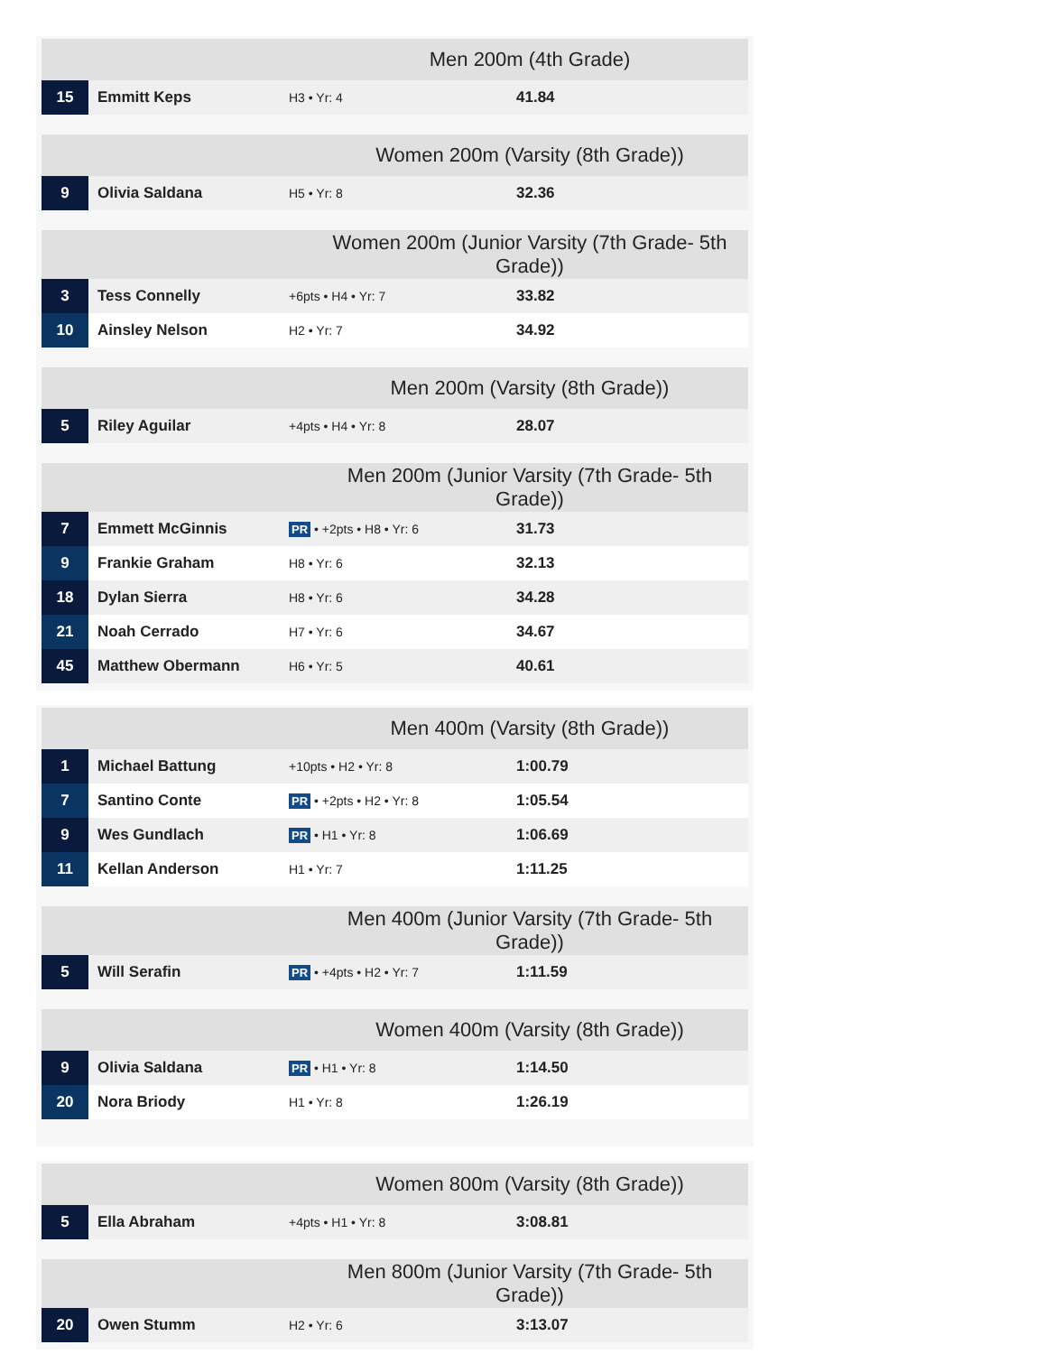| Men 200m (4th Grade) | | | |
| --- | --- | --- | --- |
| 15 | Emmitt Keps | H3 • Yr: 4 | 41.84 |
| Women 200m (Varsity (8th Grade)) | | | |
| --- | --- | --- | --- |
| 9 | Olivia Saldana | H5 • Yr: 8 | 32.36 |
| Women 200m (Junior Varsity (7th Grade- 5th Grade)) | | | |
| --- | --- | --- | --- |
| 3 | Tess Connelly | +6pts • H4 • Yr: 7 | 33.82 |
| 10 | Ainsley Nelson | H2 • Yr: 7 | 34.92 |
| Men 200m (Varsity (8th Grade)) | | | |
| --- | --- | --- | --- |
| 5 | Riley Aguilar | +4pts • H4 • Yr: 8 | 28.07 |
| Men 200m (Junior Varsity (7th Grade- 5th Grade)) | | | |
| --- | --- | --- | --- |
| 7 | Emmett McGinnis | PR • +2pts • H8 • Yr: 6 | 31.73 |
| 9 | Frankie Graham | H8 • Yr: 6 | 32.13 |
| 18 | Dylan Sierra | H8 • Yr: 6 | 34.28 |
| 21 | Noah Cerrado | H7 • Yr: 6 | 34.67 |
| 45 | Matthew Obermann | H6 • Yr: 5 | 40.61 |
| Men 400m (Varsity (8th Grade)) | | | |
| --- | --- | --- | --- |
| 1 | Michael Battung | +10pts • H2 • Yr: 8 | 1:00.79 |
| 7 | Santino Conte | PR • +2pts • H2 • Yr: 8 | 1:05.54 |
| 9 | Wes Gundlach | PR • H1 • Yr: 8 | 1:06.69 |
| 11 | Kellan Anderson | H1 • Yr: 7 | 1:11.25 |
| Men 400m (Junior Varsity (7th Grade- 5th Grade)) | | | |
| --- | --- | --- | --- |
| 5 | Will Serafin | PR • +4pts • H2 • Yr: 7 | 1:11.59 |
| Women 400m (Varsity (8th Grade)) | | | |
| --- | --- | --- | --- |
| 9 | Olivia Saldana | PR • H1 • Yr: 8 | 1:14.50 |
| 20 | Nora Briody | H1 • Yr: 8 | 1:26.19 |
| Women 800m (Varsity (8th Grade)) | | | |
| --- | --- | --- | --- |
| 5 | Ella Abraham | +4pts • H1 • Yr: 8 | 3:08.81 |
| Men 800m (Junior Varsity (7th Grade- 5th Grade)) | | | |
| --- | --- | --- | --- |
| 20 | Owen Stumm | H2 • Yr: 6 | 3:13.07 |